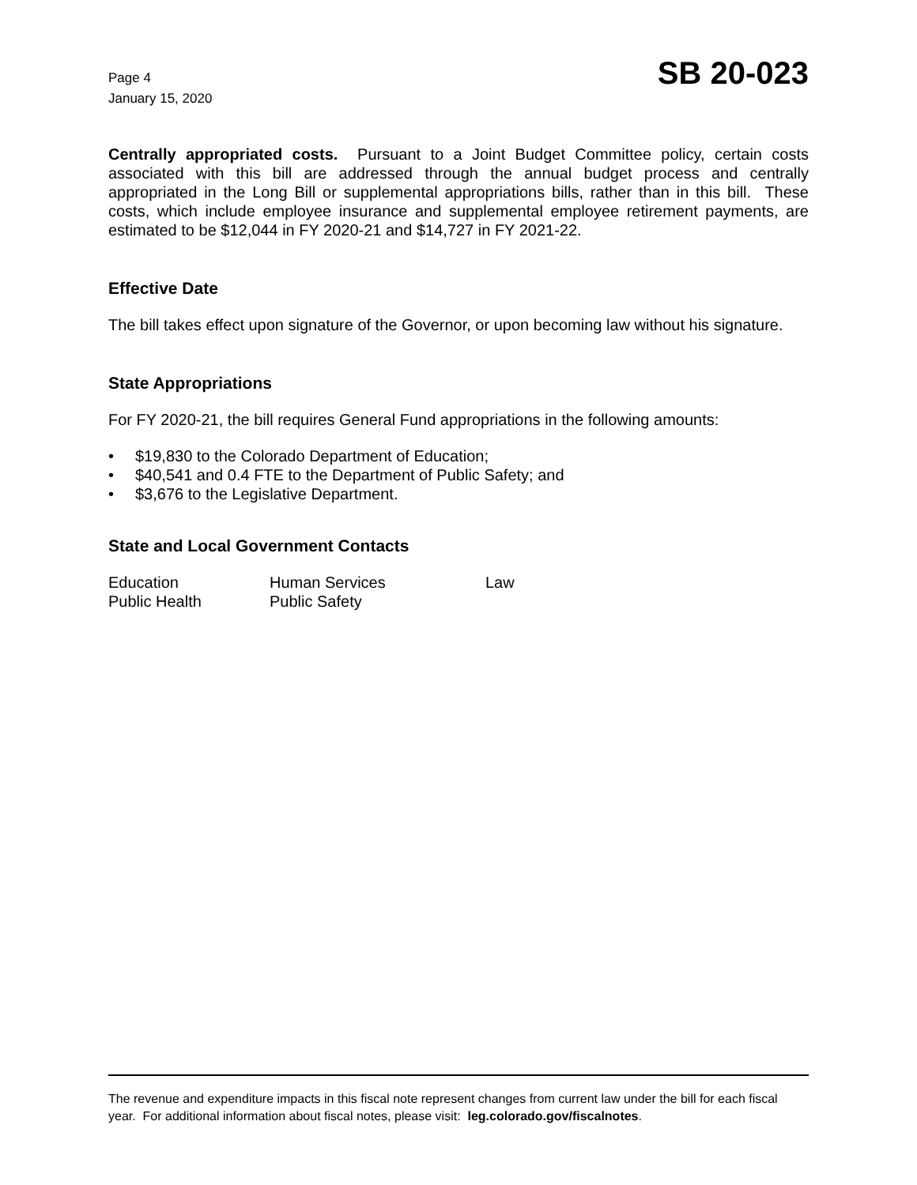Page 4
January 15, 2020
SB 20-023
Centrally appropriated costs. Pursuant to a Joint Budget Committee policy, certain costs associated with this bill are addressed through the annual budget process and centrally appropriated in the Long Bill or supplemental appropriations bills, rather than in this bill. These costs, which include employee insurance and supplemental employee retirement payments, are estimated to be $12,044 in FY 2020-21 and $14,727 in FY 2021-22.
Effective Date
The bill takes effect upon signature of the Governor, or upon becoming law without his signature.
State Appropriations
For FY 2020-21, the bill requires General Fund appropriations in the following amounts:
• $19,830 to the Colorado Department of Education;
• $40,541 and 0.4 FTE to the Department of Public Safety; and
• $3,676 to the Legislative Department.
State and Local Government Contacts
| Education | Human Services | Law |
| Public Health | Public Safety | |
The revenue and expenditure impacts in this fiscal note represent changes from current law under the bill for each fiscal year. For additional information about fiscal notes, please visit: leg.colorado.gov/fiscalnotes.